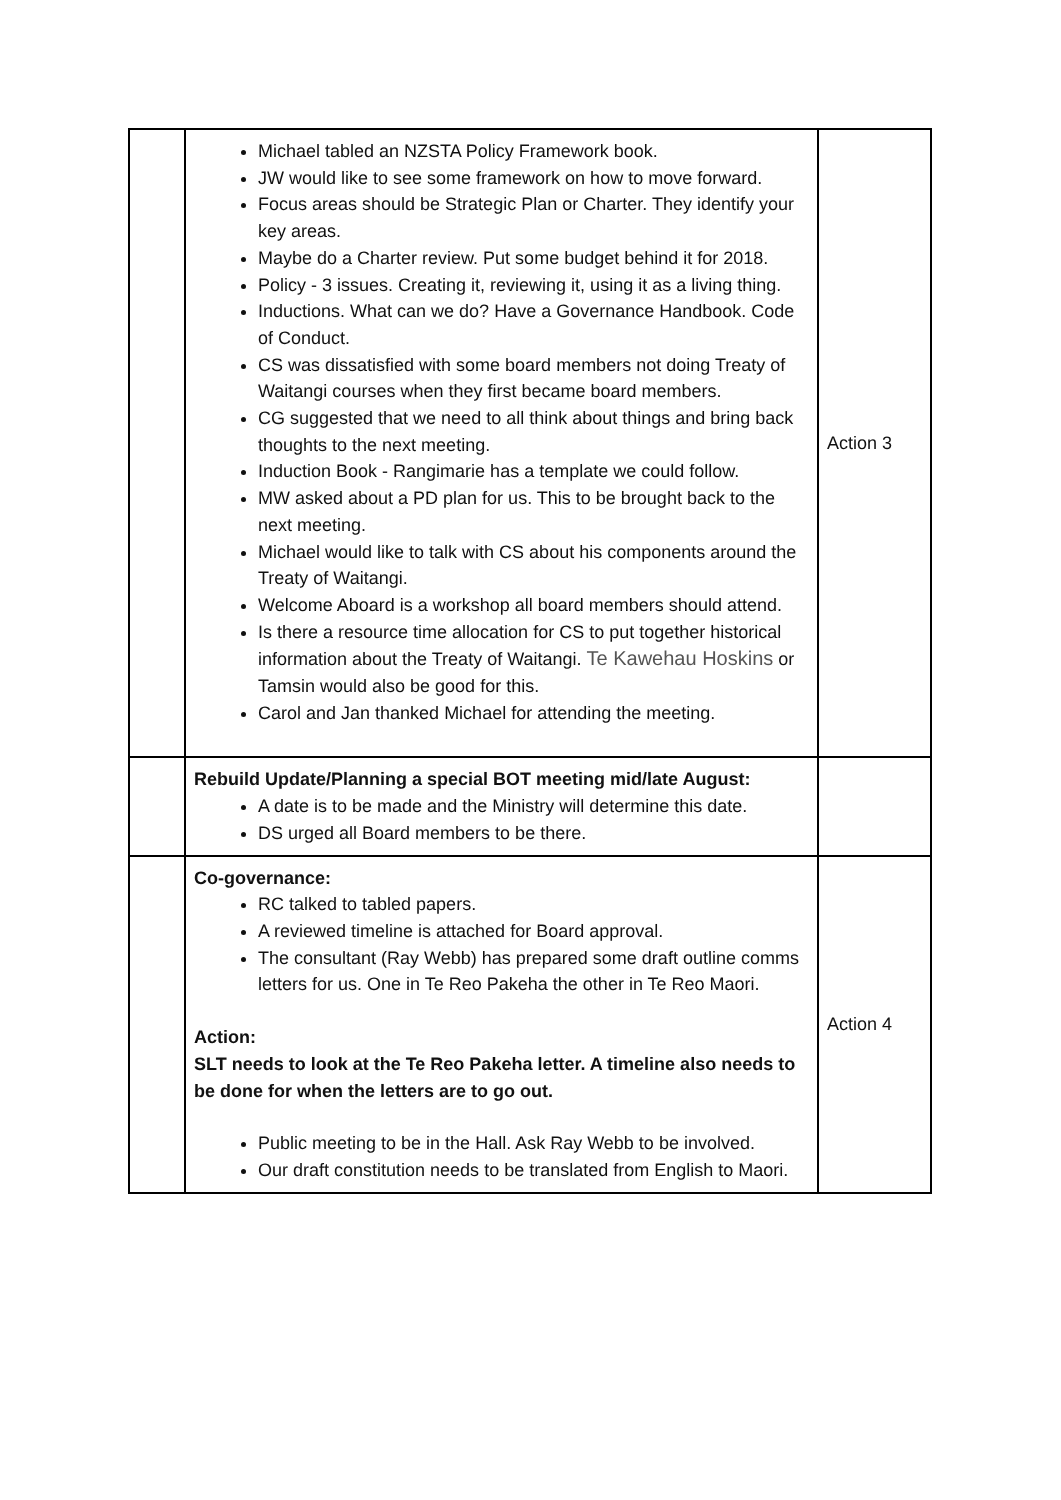| | Michael tabled an NZSTA Policy Framework book. JW would like to see some framework on how to move forward. Focus areas should be Strategic Plan or Charter. They identify your key areas. Maybe do a Charter review. Put some budget behind it for 2018. Policy - 3 issues. Creating it, reviewing it, using it as a living thing. Inductions. What can we do? Have a Governance Handbook. Code of Conduct. CS was dissatisfied with some board members not doing Treaty of Waitangi courses when they first became board members. CG suggested that we need to all think about things and bring back thoughts to the next meeting. Induction Book - Rangimarie has a template we could follow. MW asked about a PD plan for us. This to be brought back to the next meeting. Michael would like to talk with CS about his components around the Treaty of Waitangi. Welcome Aboard is a workshop all board members should attend. Is there a resource time allocation for CS to put together historical information about the Treaty of Waitangi. Te Kawehau Hoskins or Tamsin would also be good for this. Carol and Jan thanked Michael for attending the meeting. | Action 3 |
| | Rebuild Update/Planning a special BOT meeting mid/late August: A date is to be made and the Ministry will determine this date. DS urged all Board members to be there. | |
| | Co-governance: RC talked to tabled papers. A reviewed timeline is attached for Board approval. The consultant (Ray Webb) has prepared some draft outline comms letters for us. One in Te Reo Pakeha the other in Te Reo Maori. Action: SLT needs to look at the Te Reo Pakeha letter. A timeline also needs to be done for when the letters are to go out. Public meeting to be in the Hall. Ask Ray Webb to be involved. Our draft constitution needs to be translated from English to Maori. | Action 4 |